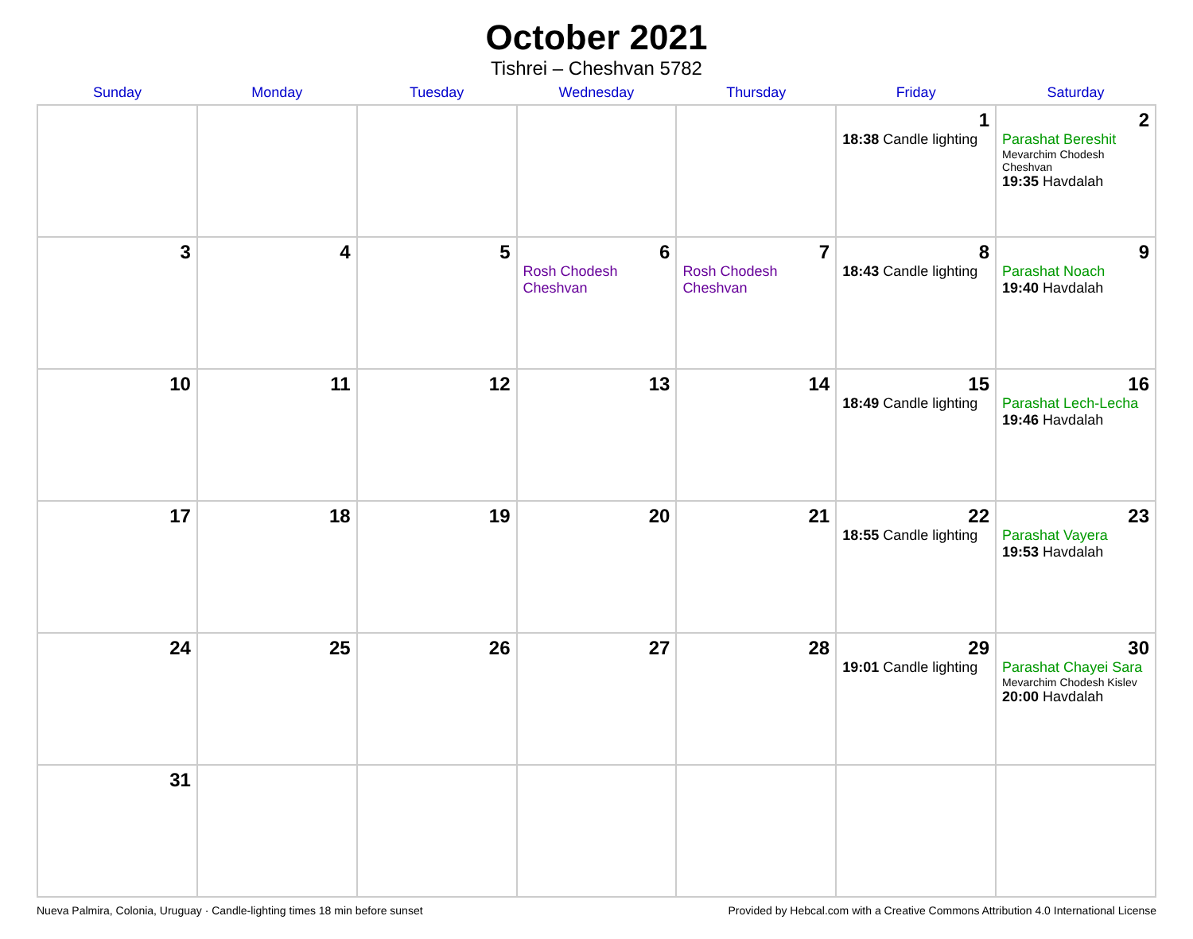October 2021
Tishrei – Cheshvan 5782
| Sunday | Monday | Tuesday | Wednesday | Thursday | Friday | Saturday |
| --- | --- | --- | --- | --- | --- | --- |
| | | | | | 1 18:38 Candle lighting | 2 Parashat Bereshit Mevarchim Chodesh Cheshvan 19:35 Havdalah |
| 3 | 4 | 5 | 6 Rosh Chodesh Cheshvan | 7 Rosh Chodesh Cheshvan | 8 18:43 Candle lighting | 9 Parashat Noach 19:40 Havdalah |
| 10 | 11 | 12 | 13 | 14 | 15 18:49 Candle lighting | 16 Parashat Lech-Lecha 19:46 Havdalah |
| 17 | 18 | 19 | 20 | 21 | 22 18:55 Candle lighting | 23 Parashat Vayera 19:53 Havdalah |
| 24 | 25 | 26 | 27 | 28 | 29 19:01 Candle lighting | 30 Parashat Chayei Sara Mevarchim Chodesh Kislev 20:00 Havdalah |
| 31 | | | | | | |
Nueva Palmira, Colonia, Uruguay · Candle-lighting times 18 min before sunset Provided by Hebcal.com with a Creative Commons Attribution 4.0 International License